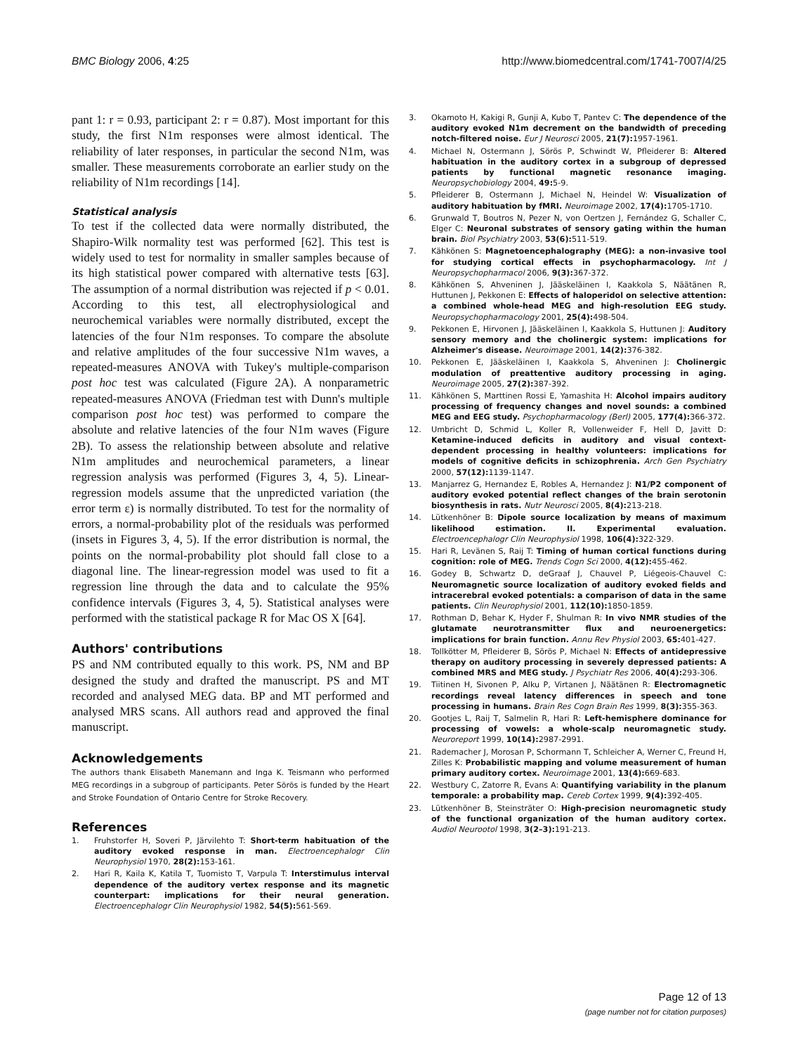BMC Biology 2006, 4:25 http://www.biomedcentral.com/1741-7007/4/25
pant 1: r = 0.93, participant 2: r = 0.87). Most important for this study, the first N1m responses were almost identical. The reliability of later responses, in particular the second N1m, was smaller. These measurements corroborate an earlier study on the reliability of N1m recordings [14].
Statistical analysis
To test if the collected data were normally distributed, the Shapiro-Wilk normality test was performed [62]. This test is widely used to test for normality in smaller samples because of its high statistical power compared with alternative tests [63]. The assumption of a normal distribution was rejected if p < 0.01. According to this test, all electrophysiological and neurochemical variables were normally distributed, except the latencies of the four N1m responses. To compare the absolute and relative amplitudes of the four successive N1m waves, a repeated-measures ANOVA with Tukey's multiple-comparison post hoc test was calculated (Figure 2A). A nonparametric repeated-measures ANOVA (Friedman test with Dunn's multiple comparison post hoc test) was performed to compare the absolute and relative latencies of the four N1m waves (Figure 2B). To assess the relationship between absolute and relative N1m amplitudes and neurochemical parameters, a linear regression analysis was performed (Figures 3, 4, 5). Linear-regression models assume that the unpredicted variation (the error term ε) is normally distributed. To test for the normality of errors, a normal-probability plot of the residuals was performed (insets in Figures 3, 4, 5). If the error distribution is normal, the points on the normal-probability plot should fall close to a diagonal line. The linear-regression model was used to fit a regression line through the data and to calculate the 95% confidence intervals (Figures 3, 4, 5). Statistical analyses were performed with the statistical package R for Mac OS X [64].
Authors' contributions
PS and NM contributed equally to this work. PS, NM and BP designed the study and drafted the manuscript. PS and MT recorded and analysed MEG data. BP and MT performed and analysed MRS scans. All authors read and approved the final manuscript.
Acknowledgements
The authors thank Elisabeth Manemann and Inga K. Teismann who performed MEG recordings in a subgroup of participants. Peter Sörös is funded by the Heart and Stroke Foundation of Ontario Centre for Stroke Recovery.
References
1. Fruhstorfer H, Soveri P, Järvilehto T: Short-term habituation of the auditory evoked response in man. Electroencephalogr Clin Neurophysiol 1970, 28(2): 153-161.
2. Hari R, Kaila K, Katila T, Tuomisto T, Varpula T: Interstimulus interval dependence of the auditory vertex response and its magnetic counterpart: implications for their neural generation. Electroencephalogr Clin Neurophysiol 1982, 54(5): 561-569.
3. Okamoto H, Kakigi R, Gunji A, Kubo T, Pantev C: The dependence of the auditory evoked N1m decrement on the bandwidth of preceding notch-filtered noise. Eur J Neurosci 2005, 21(7): 1957-1961.
4. Michael N, Ostermann J, Sörös P, Schwindt W, Pfleiderer B: Altered habituation in the auditory cortex in a subgroup of depressed patients by functional magnetic resonance imaging. Neuropsychobiology 2004, 49: 5-9.
5. Pfleiderer B, Ostermann J, Michael N, Heindel W: Visualization of auditory habituation by fMRI. Neuroimage 2002, 17(4): 1705-1710.
6. Grunwald T, Boutros N, Pezer N, von Oertzen J, Fernández G, Schaller C, Elger C: Neuronal substrates of sensory gating within the human brain. Biol Psychiatry 2003, 53(6): 511-519.
7. Kähkönen S: Magnetoencephalography (MEG): a non-invasive tool for studying cortical effects in psychopharmacology. Int J Neuropsychopharmacol 2006, 9(3): 367-372.
8. Kähkönen S, Ahveninen J, Jääskeläinen I, Kaakkola S, Näätänen R, Huttunen J, Pekkonen E: Effects of haloperidol on selective attention: a combined whole-head MEG and high-resolution EEG study. Neuropsychopharmacology 2001, 25(4): 498-504.
9. Pekkonen E, Hirvonen J, Jääskeläinen I, Kaakkola S, Huttunen J: Auditory sensory memory and the cholinergic system: implications for Alzheimer's disease. Neuroimage 2001, 14(2): 376-382.
10. Pekkonen E, Jääskeläinen I, Kaakkola S, Ahveninen J: Cholinergic modulation of preattentive auditory processing in aging. Neuroimage 2005, 27(2): 387-392.
11. Kähkönen S, Marttinen Rossi E, Yamashita H: Alcohol impairs auditory processing of frequency changes and novel sounds: a combined MEG and EEG study. Psychopharmacology (Berl) 2005, 177(4): 366-372.
12. Umbricht D, Schmid L, Koller R, Vollenweider F, Hell D, Javitt D: Ketamine-induced deficits in auditory and visual context-dependent processing in healthy volunteers: implications for models of cognitive deficits in schizophrenia. Arch Gen Psychiatry 2000, 57(12): 1139-1147.
13. Manjarrez G, Hernandez E, Robles A, Hernandez J: N1/P2 component of auditory evoked potential reflect changes of the brain serotonin biosynthesis in rats. Nutr Neurosci 2005, 8(4): 213-218.
14. Lütkenhöner B: Dipole source localization by means of maximum likelihood estimation. II. Experimental evaluation. Electroencephalogr Clin Neurophysiol 1998, 106(4): 322-329.
15. Hari R, Levänen S, Raij T: Timing of human cortical functions during cognition: role of MEG. Trends Cogn Sci 2000, 4(12): 455-462.
16. Godey B, Schwartz D, deGraaf J, Chauvel P, Liégeois-Chauvel C: Neuromagnetic source localization of auditory evoked fields and intracerebral evoked potentials: a comparison of data in the same patients. Clin Neurophysiol 2001, 112(10): 1850-1859.
17. Rothman D, Behar K, Hyder F, Shulman R: In vivo NMR studies of the glutamate neurotransmitter flux and neuroenergetics: implications for brain function. Annu Rev Physiol 2003, 65: 401-427.
18. Tollkötter M, Pfleiderer B, Sörös P, Michael N: Effects of antidepressive therapy on auditory processing in severely depressed patients: A combined MRS and MEG study. J Psychiatr Res 2006, 40(4): 293-306.
19. Tiitinen H, Sivonen P, Alku P, Virtanen J, Näätänen R: Electromagnetic recordings reveal latency differences in speech and tone processing in humans. Brain Res Cogn Brain Res 1999, 8(3): 355-363.
20. Gootjes L, Raij T, Salmelin R, Hari R: Left-hemisphere dominance for processing of vowels: a whole-scalp neuromagnetic study. Neuroreport 1999, 10(14): 2987-2991.
21. Rademacher J, Morosan P, Schormann T, Schleicher A, Werner C, Freund H, Zilles K: Probabilistic mapping and volume measurement of human primary auditory cortex. Neuroimage 2001, 13(4): 669-683.
22. Westbury C, Zatorre R, Evans A: Quantifying variability in the planum temporale: a probability map. Cereb Cortex 1999, 9(4): 392-405.
23. Lütkenhöner B, Steinsträter O: High-precision neuromagnetic study of the functional organization of the human auditory cortex. Audiol Neurootol 1998, 3(2–3): 191-213.
Page 12 of 13
(page number not for citation purposes)